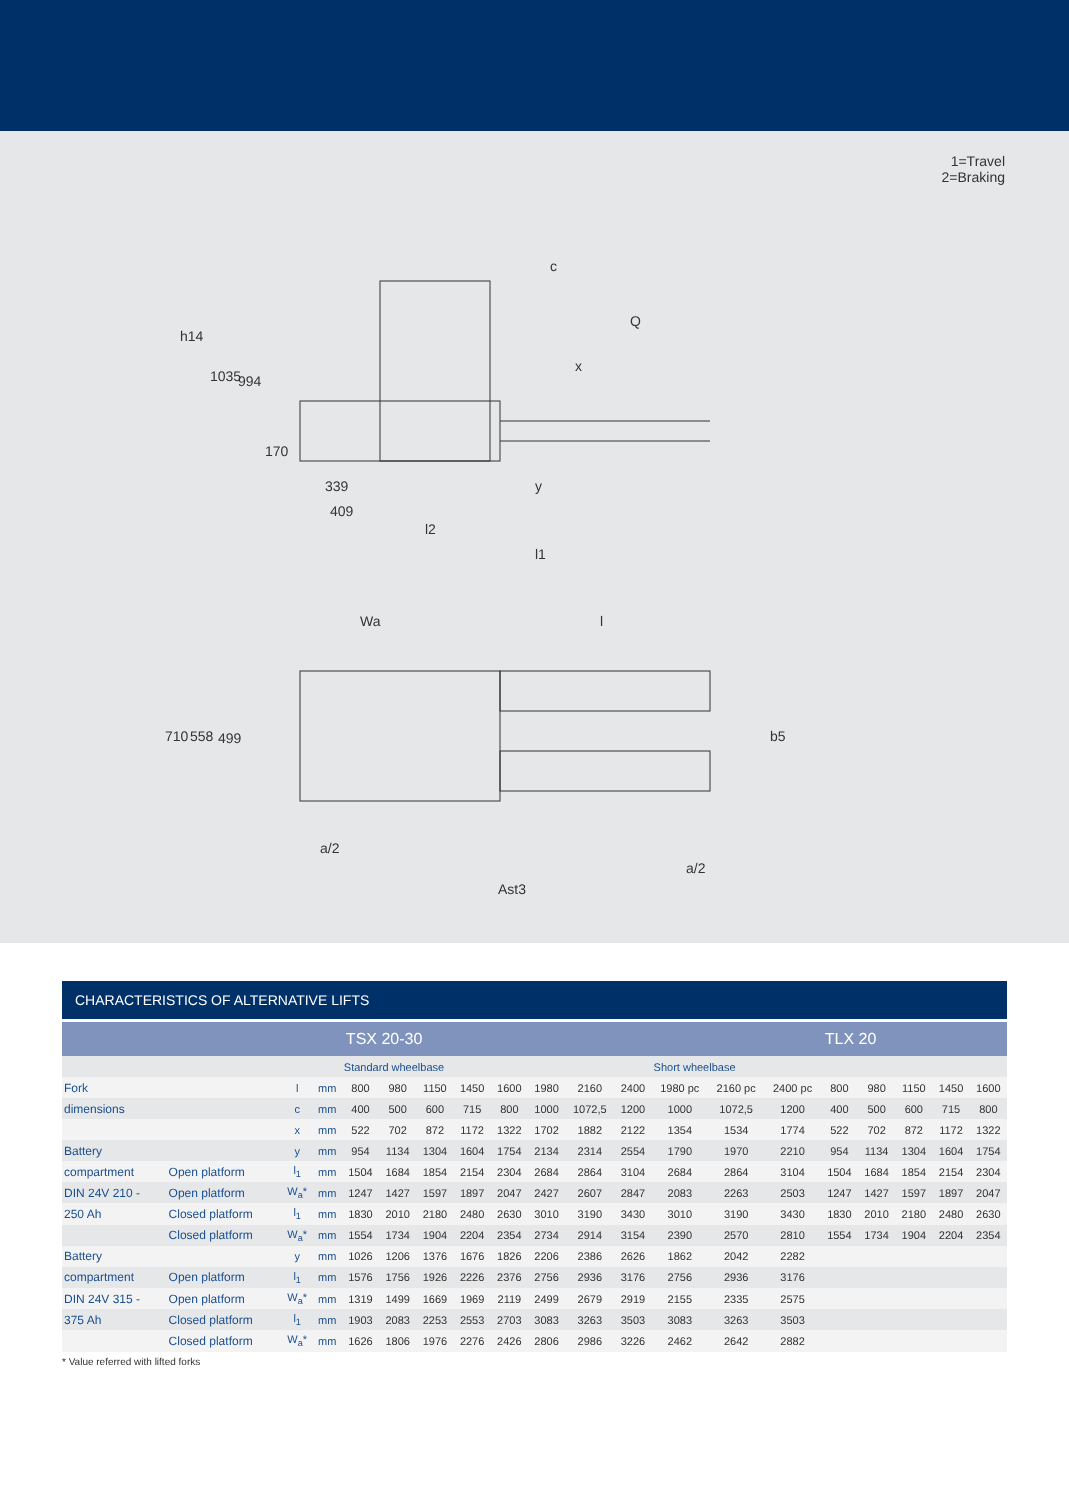1=Travel
2=Braking
h14
1035
994
170
339
409
l2
l1
y
x
c
Q
Wa
l
710
558
499
b5
a/2
a/2
Ast3
CHARACTERISTICS OF ALTERNATIVE LIFTS
| | | | | TSX 20-30 | | | | | | | | | | | TLX 20 | | | | |
| --- | --- | --- | --- | --- | --- | --- | --- | --- | --- | --- | --- | --- | --- | --- | --- | --- | --- | --- | --- |
| | | | | Standard wheelbase | | | | | | | | Short wheelbase | | | | | | | |
| Fork | | l | mm | 800 | 980 | 1150 | 1450 | 1600 | 1980 | 2160 | 2400 | 1980 pc | 2160 pc | 2400 pc | 800 | 980 | 1150 | 1450 | 1600 |
| dimensions | | c | mm | 400 | 500 | 600 | 715 | 800 | 1000 | 1072,5 | 1200 | 1000 | 1072,5 | 1200 | 400 | 500 | 600 | 715 | 800 |
| | | x | mm | 522 | 702 | 872 | 1172 | 1322 | 1702 | 1882 | 2122 | 1354 | 1534 | 1774 | 522 | 702 | 872 | 1172 | 1322 |
| Battery | | y | mm | 954 | 1134 | 1304 | 1604 | 1754 | 2134 | 2314 | 2554 | 1790 | 1970 | 2210 | 954 | 1134 | 1304 | 1604 | 1754 |
| compartment | Open platform | l<sub>1</sub> | mm | 1504 | 1684 | 1854 | 2154 | 2304 | 2684 | 2864 | 3104 | 2684 | 2864 | 3104 | 1504 | 1684 | 1854 | 2154 | 2304 |
| DIN 24V 210 - | Open platform | W<sub>a</sub>* | mm | 1247 | 1427 | 1597 | 1897 | 2047 | 2427 | 2607 | 2847 | 2083 | 2263 | 2503 | 1247 | 1427 | 1597 | 1897 | 2047 |
| 250 Ah | Closed platform | l<sub>1</sub> | mm | 1830 | 2010 | 2180 | 2480 | 2630 | 3010 | 3190 | 3430 | 3010 | 3190 | 3430 | 1830 | 2010 | 2180 | 2480 | 2630 |
| | Closed platform | W<sub>a</sub>* | mm | 1554 | 1734 | 1904 | 2204 | 2354 | 2734 | 2914 | 3154 | 2390 | 2570 | 2810 | 1554 | 1734 | 1904 | 2204 | 2354 |
| Battery | | y | mm | 1026 | 1206 | 1376 | 1676 | 1826 | 2206 | 2386 | 2626 | 1862 | 2042 | 2282 | | | | | |
| compartment | Open platform | l<sub>1</sub> | mm | 1576 | 1756 | 1926 | 2226 | 2376 | 2756 | 2936 | 3176 | 2756 | 2936 | 3176 | | | | | |
| DIN 24V 315 - | Open platform | W<sub>a</sub>* | mm | 1319 | 1499 | 1669 | 1969 | 2119 | 2499 | 2679 | 2919 | 2155 | 2335 | 2575 | | | | | |
| 375 Ah | Closed platform | l<sub>1</sub> | mm | 1903 | 2083 | 2253 | 2553 | 2703 | 3083 | 3263 | 3503 | 3083 | 3263 | 3503 | | | | | |
| | Closed platform | W<sub>a</sub>* | mm | 1626 | 1806 | 1976 | 2276 | 2426 | 2806 | 2986 | 3226 | 2462 | 2642 | 2882 | | | | | |
* Value referred with lifted forks